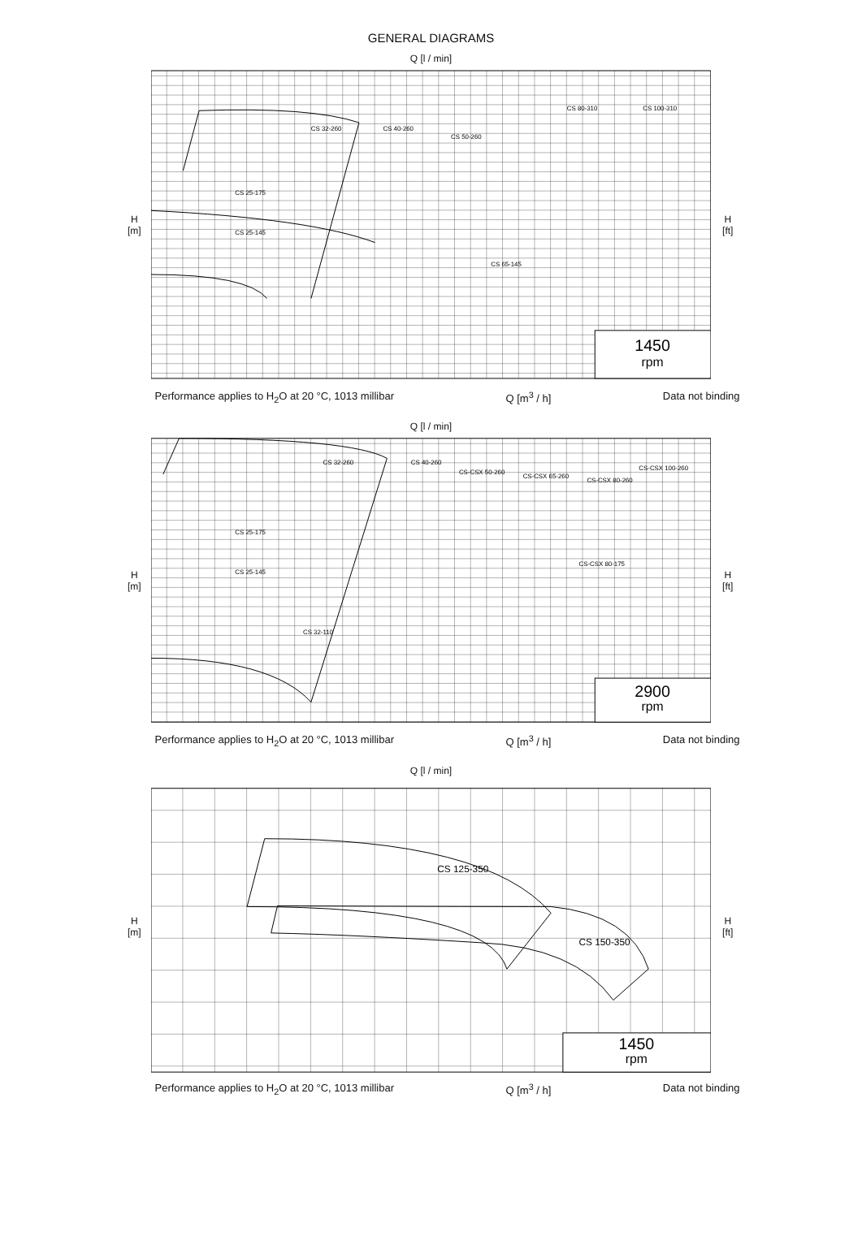GENERAL DIAGRAMS
Q [l / min]
H
[m]
1450
rpm
CS 32-260
CS 40-260
CS 50-260
CS 80-310
CS 100-310
CS 25-175
CS 25-145
CS 65-145
H
[ft]
Performance applies to H<sub>2</sub>O at 20 °C, 1013 millibar Q [m<sup>3</sup> / h] Data not binding
Q [l / min]
H
[m]
2900
rpm
CS 32-260
CS 40-260
CS-CSX 50-260
CS-CSX 65-260
CS-CSX 80-260
CS-CSX 100-260
CS 25-175
CS 25-145
CS 32-110
CS-CSX 80-175
H
[ft]
Performance applies to H<sub>2</sub>O at 20 °C, 1013 millibar Q [m<sup>3</sup> / h] Data not binding
Q [l / min]
H
[m]
1450
rpm
CS 125-350
CS 150-350
H
[ft]
Performance applies to H<sub>2</sub>O at 20 °C, 1013 millibar Q [m<sup>3</sup> / h] Data not binding